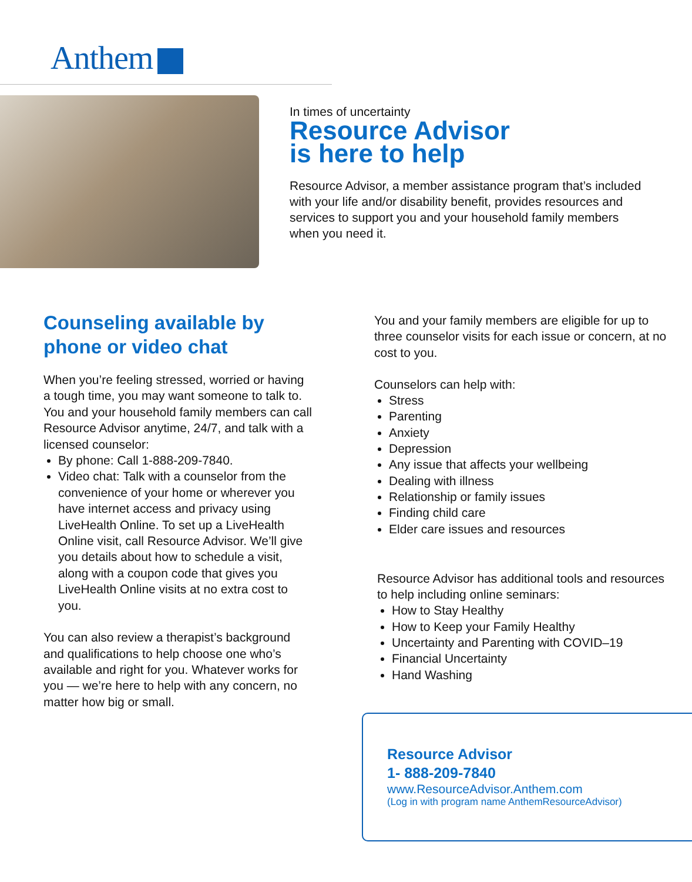Anthem
In times of uncertainty
Resource Advisor
is here to help
Resource Advisor, a member assistance program that’s included with your life and/or disability benefit, provides resources and services to support you and your household family members when you need it.
Counseling available by phone or video chat
When you’re feeling stressed, worried or having a tough time, you may want someone to talk to. You and your household family members can call Resource Advisor anytime, 24/7, and talk with a licensed counselor:
By phone: Call 1-888-209-7840.
Video chat: Talk with a counselor from the convenience of your home or wherever you have internet access and privacy using LiveHealth Online. To set up a LiveHealth Online visit, call Resource Advisor. We’ll give you details about how to schedule a visit, along with a coupon code that gives you LiveHealth Online visits at no extra cost to you.
You can also review a therapist’s background and qualifications to help choose one who’s available and right for you. Whatever works for you — we’re here to help with any concern, no matter how big or small.
You and your family members are eligible for up to three counselor visits for each issue or concern, at no cost to you.
Counselors can help with:
Stress
Parenting
Anxiety
Depression
Any issue that affects your wellbeing
Dealing with illness
Relationship or family issues
Finding child care
Elder care issues and resources
Resource Advisor has additional tools and resources to help including online seminars:
How to Stay Healthy
How to Keep your Family Healthy
Uncertainty and Parenting with COVID–19
Financial Uncertainty
Hand Washing
Resource Advisor
1- 888-209-7840
www.ResourceAdvisor.Anthem.com
(Log in with program name AnthemResourceAdvisor)